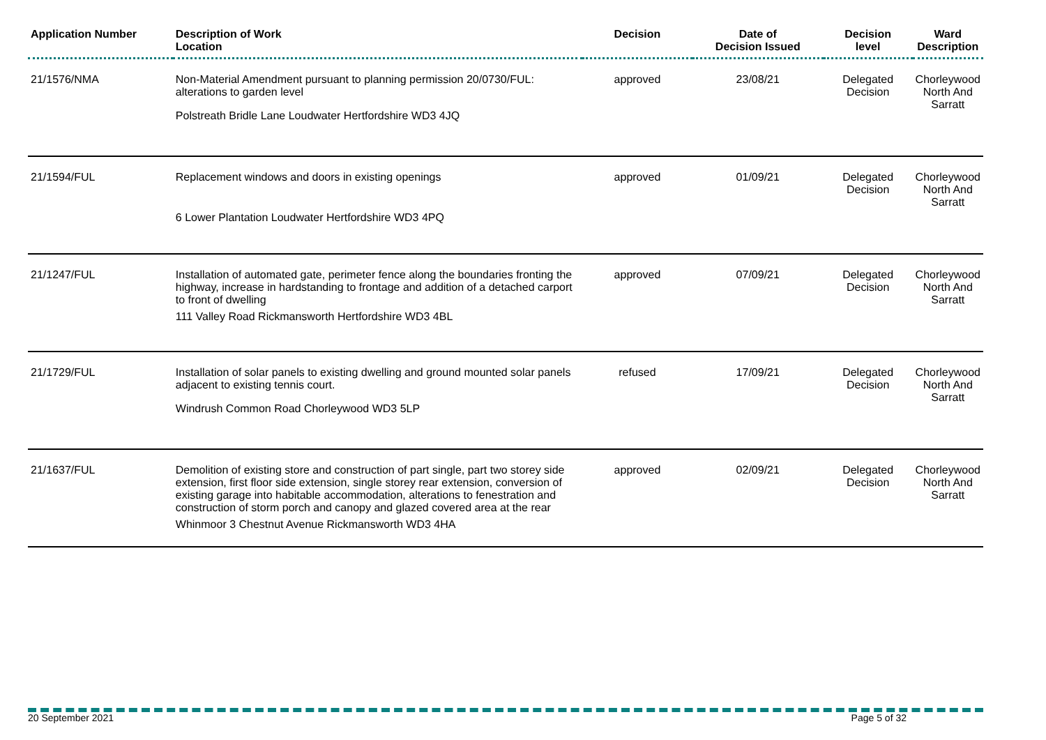| Application Number | Description of Work Location | Decision | Date of Decision Issued | Decision level | Ward Description |
| --- | --- | --- | --- | --- | --- |
| 21/1576/NMA | Non-Material Amendment pursuant to planning permission 20/0730/FUL: alterations to garden level Polstreath Bridle Lane Loudwater Hertfordshire WD3 4JQ | approved | 23/08/21 | Delegated Decision | Chorleywood North And Sarratt |
| 21/1594/FUL | Replacement windows and doors in existing openings 6 Lower Plantation Loudwater Hertfordshire WD3 4PQ | approved | 01/09/21 | Delegated Decision | Chorleywood North And Sarratt |
| 21/1247/FUL | Installation of automated gate, perimeter fence along the boundaries fronting the highway, increase in hardstanding to frontage and addition of a detached carport to front of dwelling 111 Valley Road Rickmansworth Hertfordshire WD3 4BL | approved | 07/09/21 | Delegated Decision | Chorleywood North And Sarratt |
| 21/1729/FUL | Installation of solar panels to existing dwelling and ground mounted solar panels adjacent to existing tennis court. Windrush Common Road Chorleywood WD3 5LP | refused | 17/09/21 | Delegated Decision | Chorleywood North And Sarratt |
| 21/1637/FUL | Demolition of existing store and construction of part single, part two storey side extension, first floor side extension, single storey rear extension, conversion of existing garage into habitable accommodation, alterations to fenestration and construction of storm porch and canopy and glazed covered area at the rear Whinmoor 3 Chestnut Avenue Rickmansworth WD3 4HA | approved | 02/09/21 | Delegated Decision | Chorleywood North And Sarratt |
20 September 2021 Page 5 of 32